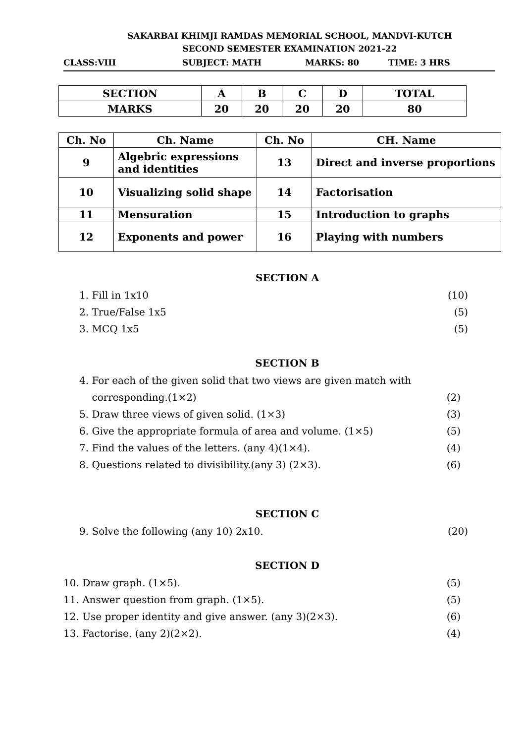SAKARBAI KHIMJI RAMDAS MEMORIAL SCHOOL, MANDVI-KUTCH
SECOND SEMESTER EXAMINATION 2021-22
CLASS:VIII SUBJECT: MATH MARKS: 80 TIME: 3 HRS
| SECTION | A | B | C | D | TOTAL |
| MARKS | 20 | 20 | 20 | 20 | 80 |
| Ch. No | Ch. Name | Ch. No | CH. Name |
| 9 | Algebric expressions and identities | 13 | Direct and inverse proportions |
| 10 | Visualizing solid shape | 14 | Factorisation |
| 11 | Mensuration | 15 | Introduction to graphs |
| 12 | Exponents and power | 16 | Playing with numbers |
SECTION A
1. Fill in 1x10 (10)
2. True/False 1x5 (5)
3. MCQ 1x5 (5)
SECTION B
4. For each of the given solid that two views are given match with
corresponding.(1×2) (2)
5. Draw three views of given solid. (1×3) (3)
6. Give the appropriate formula of area and volume. (1×5) (5)
7. Find the values of the letters. (any 4)(1×4). (4)
8. Questions related to divisibility.(any 3) (2×3). (6)
SECTION C
9. Solve the following (any 10) 2x10. (20)
SECTION D
10. Draw graph. (1×5). (5)
11. Answer question from graph. (1×5). (5)
12. Use proper identity and give answer. (any 3)(2×3). (6)
13. Factorise. (any 2)(2×2). (4)